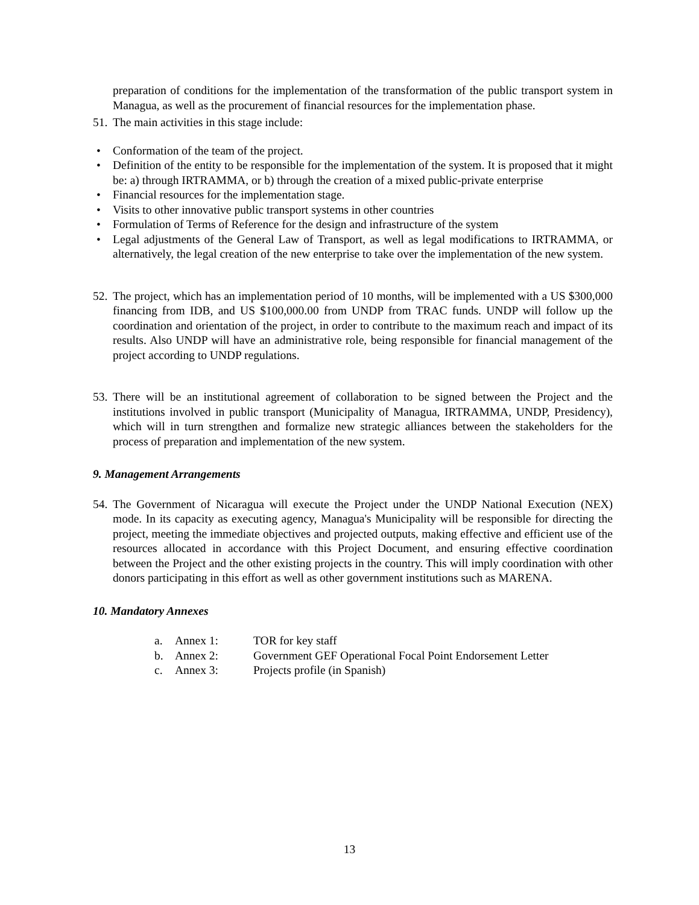preparation of conditions for the implementation of the transformation of the public transport system in Managua, as well as the procurement of financial resources for the implementation phase.
51.
The main activities in this stage include:
• Conformation of the team of the project.
• Definition of the entity to be responsible for the implementation of the system. It is proposed that it might be: a) through IRTRAMMA, or b) through the creation of a mixed public-private enterprise
• Financial resources for the implementation stage.
• Visits to other innovative public transport systems in other countries
• Formulation of Terms of Reference for the design and infrastructure of the system
• Legal adjustments of the General Law of Transport, as well as legal modifications to IRTRAMMA, or alternatively, the legal creation of the new enterprise to take over the implementation of the new system.
52.
The project, which has an implementation period of 10 months, will be implemented with a US $300,000 financing from IDB, and US $100,000.00 from UNDP from TRAC funds. UNDP will follow up the coordination and orientation of the project, in order to contribute to the maximum reach and impact of its results. Also UNDP will have an administrative role, being responsible for financial management of the project according to UNDP regulations.
53.
There will be an institutional agreement of collaboration to be signed between the Project and the institutions involved in public transport (Municipality of Managua, IRTRAMMA, UNDP, Presidency), which will in turn strengthen and formalize new strategic alliances between the stakeholders for the process of preparation and implementation of the new system.
9. Management Arrangements
54.
The Government of Nicaragua will execute the Project under the UNDP National Execution (NEX) mode. In its capacity as executing agency, Managua's Municipality will be responsible for directing the project, meeting the immediate objectives and projected outputs, making effective and efficient use of the resources allocated in accordance with this Project Document, and ensuring effective coordination between the Project and the other existing projects in the country. This will imply coordination with other donors participating in this effort as well as other government institutions such as MARENA.
10. Mandatory Annexes
a. Annex 1: TOR for key staff
b. Annex 2: Government GEF Operational Focal Point Endorsement Letter
c. Annex 3: Projects profile (in Spanish)
13